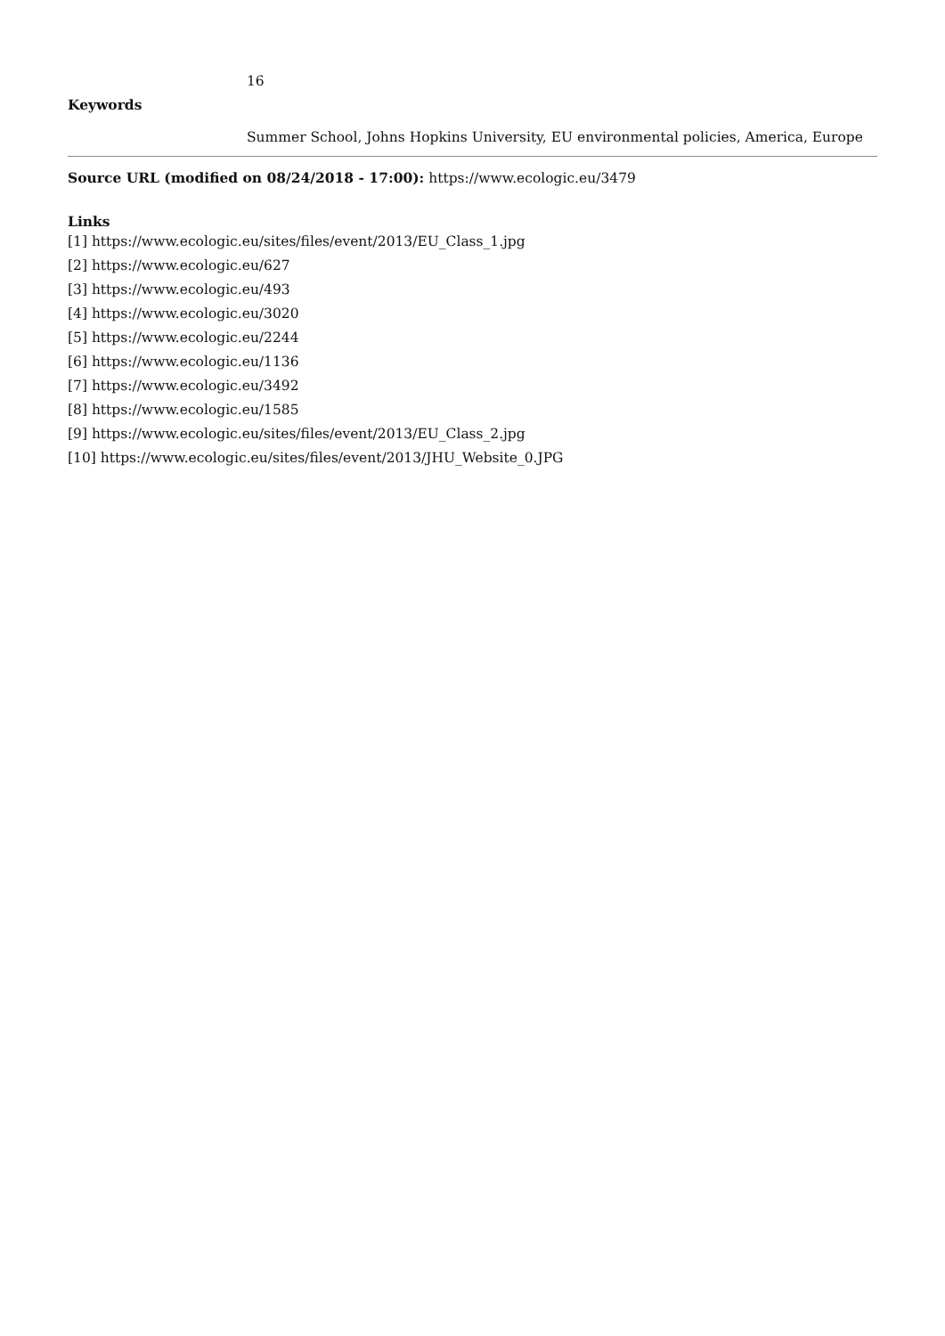16
Keywords
Summer School, Johns Hopkins University, EU environmental policies, America, Europe
Source URL (modified on 08/24/2018 - 17:00): https://www.ecologic.eu/3479
Links
[1] https://www.ecologic.eu/sites/files/event/2013/EU_Class_1.jpg
[2] https://www.ecologic.eu/627
[3] https://www.ecologic.eu/493
[4] https://www.ecologic.eu/3020
[5] https://www.ecologic.eu/2244
[6] https://www.ecologic.eu/1136
[7] https://www.ecologic.eu/3492
[8] https://www.ecologic.eu/1585
[9] https://www.ecologic.eu/sites/files/event/2013/EU_Class_2.jpg
[10] https://www.ecologic.eu/sites/files/event/2013/JHU_Website_0.JPG